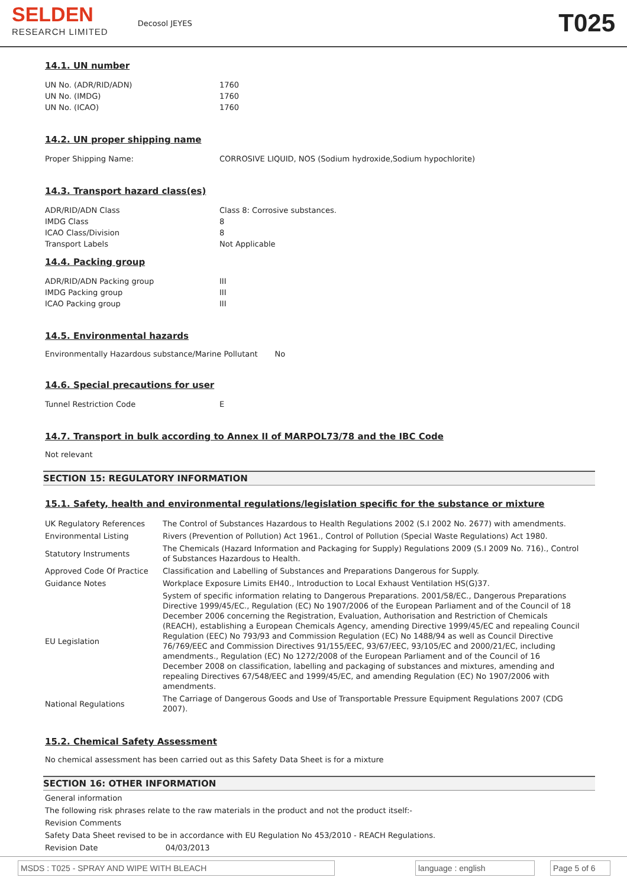SELDEN
RESEARCH LIMITED
Decosol JEYES
T025
14.1. UN number
| UN No. (ADR/RID/ADN) | 1760 |
| UN No. (IMDG) | 1760 |
| UN No. (ICAO) | 1760 |
14.2. UN proper shipping name
| Proper Shipping Name: | CORROSIVE LIQUID, NOS (Sodium hydroxide,Sodium hypochlorite) |
14.3. Transport hazard class(es)
| ADR/RID/ADN Class | Class 8: Corrosive substances. |
| IMDG Class | 8 |
| ICAO Class/Division | 8 |
| Transport Labels | Not Applicable |
14.4. Packing group
| ADR/RID/ADN Packing group | III |
| IMDG Packing group | III |
| ICAO Packing group | III |
14.5. Environmental hazards
Environmentally Hazardous substance/Marine Pollutant No
14.6. Special precautions for user
| Tunnel Restriction Code | E |
14.7. Transport in bulk according to Annex II of MARPOL73/78 and the IBC Code
Not relevant
SECTION 15: REGULATORY INFORMATION
15.1. Safety, health and environmental regulations/legislation specific for the substance or mixture
| UK Regulatory References | The Control of Substances Hazardous to Health Regulations 2002 (S.I 2002 No. 2677) with amendments. |
| Environmental Listing | Rivers (Prevention of Pollution) Act 1961., Control of Pollution (Special Waste Regulations) Act 1980. |
| Statutory Instruments | The Chemicals (Hazard Information and Packaging for Supply) Regulations 2009 (S.I 2009 No. 716)., Control of Substances Hazardous to Health. |
| Approved Code Of Practice | Classification and Labelling of Substances and Preparations Dangerous for Supply. |
| Guidance Notes | Workplace Exposure Limits EH40., Introduction to Local Exhaust Ventilation HS(G)37. |
| EU Legislation | System of specific information relating to Dangerous Preparations. 2001/58/EC., Dangerous Preparations Directive 1999/45/EC., Regulation (EC) No 1907/2006 of the European Parliament and of the Council of 18 December 2006 concerning the Registration, Evaluation, Authorisation and Restriction of Chemicals (REACH), establishing a European Chemicals Agency, amending Directive 1999/45/EC and repealing Council Regulation (EEC) No 793/93 and Commission Regulation (EC) No 1488/94 as well as Council Directive 76/769/EEC and Commission Directives 91/155/EEC, 93/67/EEC, 93/105/EC and 2000/21/EC, including amendments., Regulation (EC) No 1272/2008 of the European Parliament and of the Council of 16 December 2008 on classification, labelling and packaging of substances and mixtures, amending and repealing Directives 67/548/EEC and 1999/45/EC, and amending Regulation (EC) No 1907/2006 with amendments. |
| National Regulations | The Carriage of Dangerous Goods and Use of Transportable Pressure Equipment Regulations 2007 (CDG 2007). |
15.2. Chemical Safety Assessment
No chemical assessment has been carried out as this Safety Data Sheet is for a mixture
SECTION 16: OTHER INFORMATION
General information
The following risk phrases relate to the raw materials in the product and not the product itself:-
Revision Comments
Safety Data Sheet revised to be in accordance with EU Regulation No 453/2010 - REACH Regulations.
Revision Date 04/03/2013
MSDS : T025 - SPRAY AND WIPE WITH BLEACH language : english Page 5 of 6